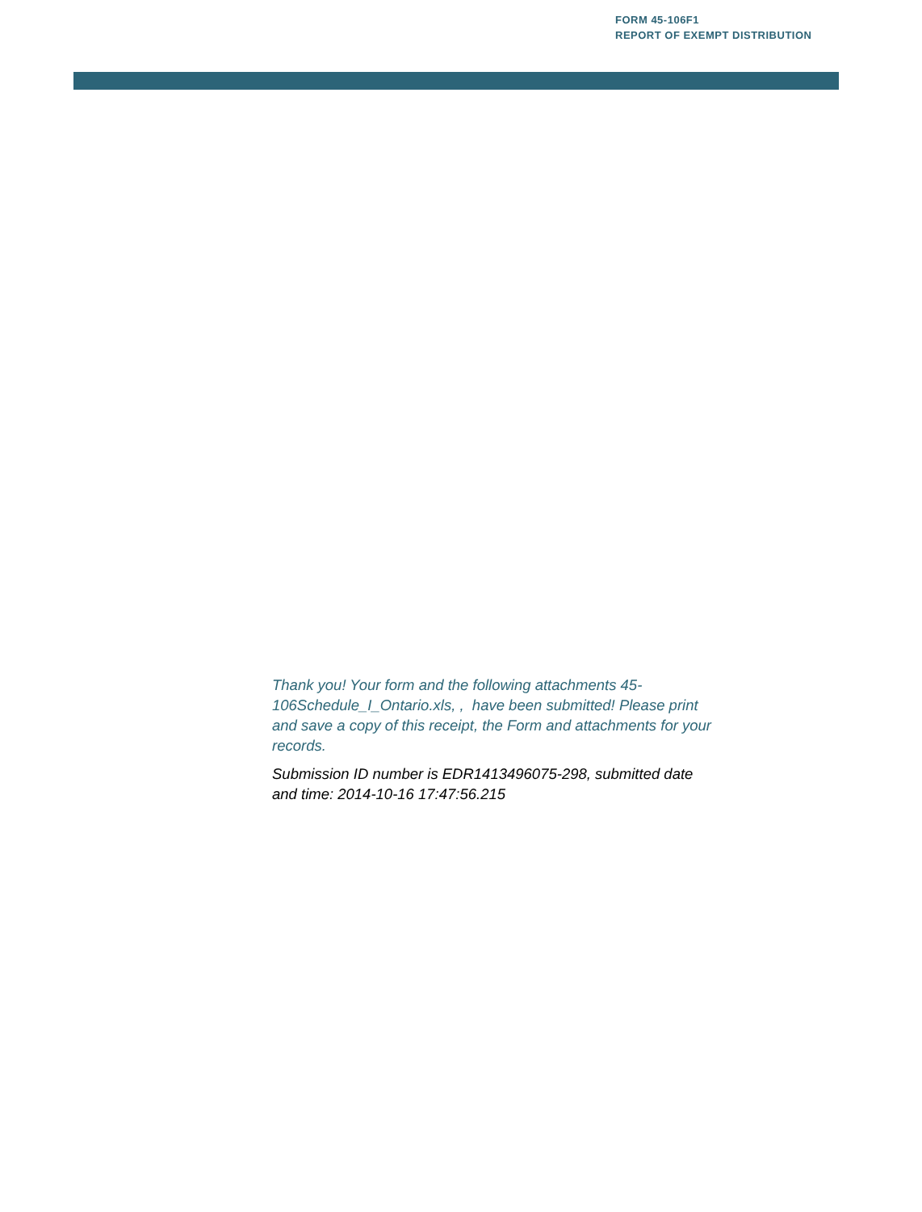FORM 45-106F1
REPORT OF EXEMPT DISTRIBUTION
Thank you! Your form and the following attachments 45-106Schedule_I_Ontario.xls, , have been submitted! Please print and save a copy of this receipt, the Form and attachments for your records.
Submission ID number is EDR1413496075-298, submitted date and time: 2014-10-16 17:47:56.215